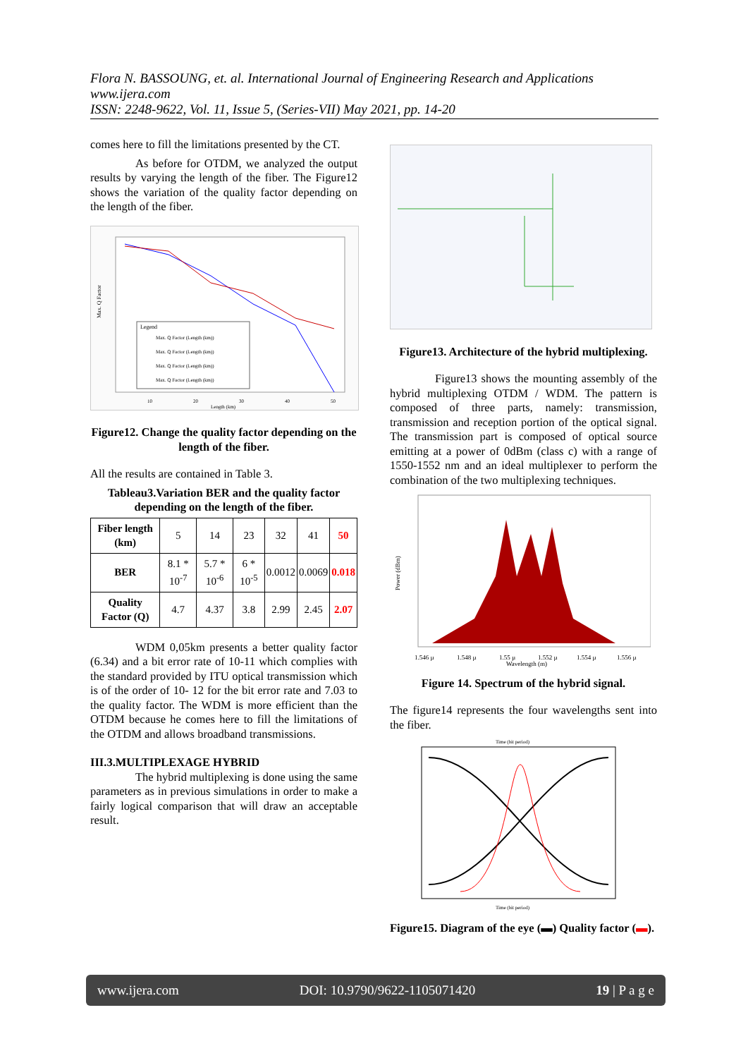Flora N. BASSOUNG, et. al. International Journal of Engineering Research and Applications
www.ijera.com
ISSN: 2248-9622, Vol. 11, Issue 5, (Series-VII) May 2021, pp. 14-20
comes here to fill the limitations presented by the CT.
As before for OTDM, we analyzed the output results by varying the length of the fiber. The Figure12 shows the variation of the quality factor depending on the length of the fiber.
Legend
Max. Q Factor (Length (km))
Max. Q Factor (Length (km))
Max. Q Factor (Length (km))
Max. Q Factor (Length (km))
Max. Q Factor
10
20
30
40
50
Length (km)
Figure12. Change the quality factor depending on the length of the fiber.
All the results are contained in Table 3.
Tableau3.Variation BER and the quality factor depending on the length of the fiber.
| Fiber length (km) | 5 | 14 | 23 | 32 | 41 | 50 |
| BER | 8.1 * 10<sup>-7</sup> | 5.7 * 10<sup>-6</sup> | 6 * 10<sup>-5</sup> | 0.0012 | 0.0069 | 0.018 |
| Quality Factor (Q) | 4.7 | 4.37 | 3.8 | 2.99 | 2.45 | 2.07 |
WDM 0,05km presents a better quality factor (6.34) and a bit error rate of 10-11 which complies with the standard provided by ITU optical transmission which is of the order of 10- 12 for the bit error rate and 7.03 to the quality factor. The WDM is more efficient than the OTDM because he comes here to fill the limitations of the OTDM and allows broadband transmissions.
III.3.MULTIPLEXAGE HYBRID
The hybrid multiplexing is done using the same parameters as in previous simulations in order to make a fairly logical comparison that will draw an acceptable result.
Figure13. Architecture of the hybrid multiplexing.
Figure13 shows the mounting assembly of the hybrid multiplexing OTDM / WDM. The pattern is composed of three parts, namely: transmission, transmission and reception portion of the optical signal. The transmission part is composed of optical source emitting at a power of 0dBm (class c) with a range of 1550-1552 nm and an ideal multiplexer to perform the combination of the two multiplexing techniques.
Power (dBm)
1.546 µ
1.548 µ
1.55 µ
1.552 µ
1.554 µ
1.556 µ
Wavelength (m)
Figure 14. Spectrum of the hybrid signal.
The figure14 represents the four wavelengths sent into the fiber.
Time (bit period)
Time (bit period)
Figure15. Diagram of the eye (▬) Quality factor (▬).
www.ijera.com DOI: 10.9790/9622-1105071420 19 | P a g e